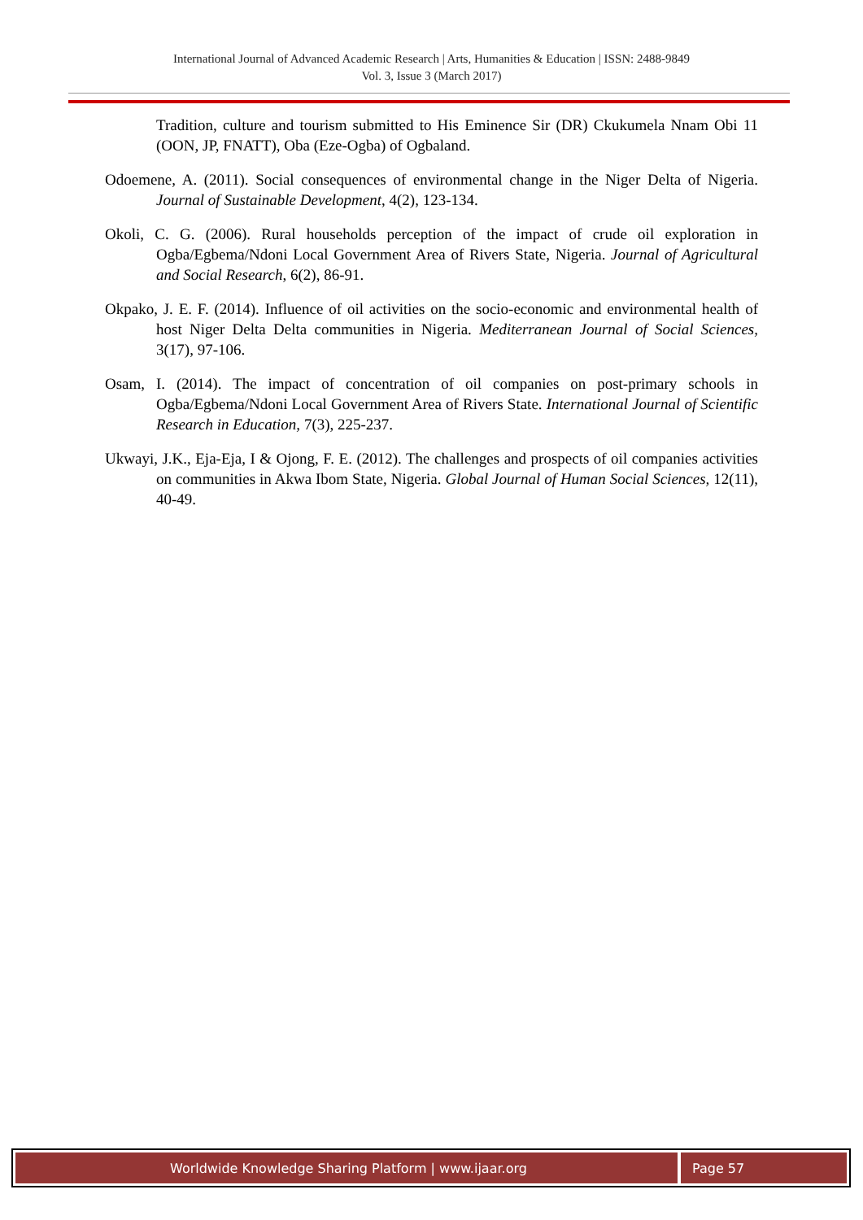International Journal of Advanced Academic Research | Arts, Humanities & Education | ISSN: 2488-9849
Vol. 3, Issue 3 (March 2017)
Tradition, culture and tourism submitted to His Eminence Sir (DR) Ckukumela Nnam Obi 11 (OON, JP, FNATT), Oba (Eze-Ogba) of Ogbaland.
Odoemene, A. (2011). Social consequences of environmental change in the Niger Delta of Nigeria. Journal of Sustainable Development, 4(2), 123-134.
Okoli, C. G. (2006). Rural households perception of the impact of crude oil exploration in Ogba/Egbema/Ndoni Local Government Area of Rivers State, Nigeria. Journal of Agricultural and Social Research, 6(2), 86-91.
Okpako, J. E. F. (2014). Influence of oil activities on the socio-economic and environmental health of host Niger Delta Delta communities in Nigeria. Mediterranean Journal of Social Sciences, 3(17), 97-106.
Osam, I. (2014). The impact of concentration of oil companies on post-primary schools in Ogba/Egbema/Ndoni Local Government Area of Rivers State. International Journal of Scientific Research in Education, 7(3), 225-237.
Ukwayi, J.K., Eja-Eja, I & Ojong, F. E. (2012). The challenges and prospects of oil companies activities on communities in Akwa Ibom State, Nigeria. Global Journal of Human Social Sciences, 12(11), 40-49.
Worldwide Knowledge Sharing Platform | www.ijaar.org
Page 57